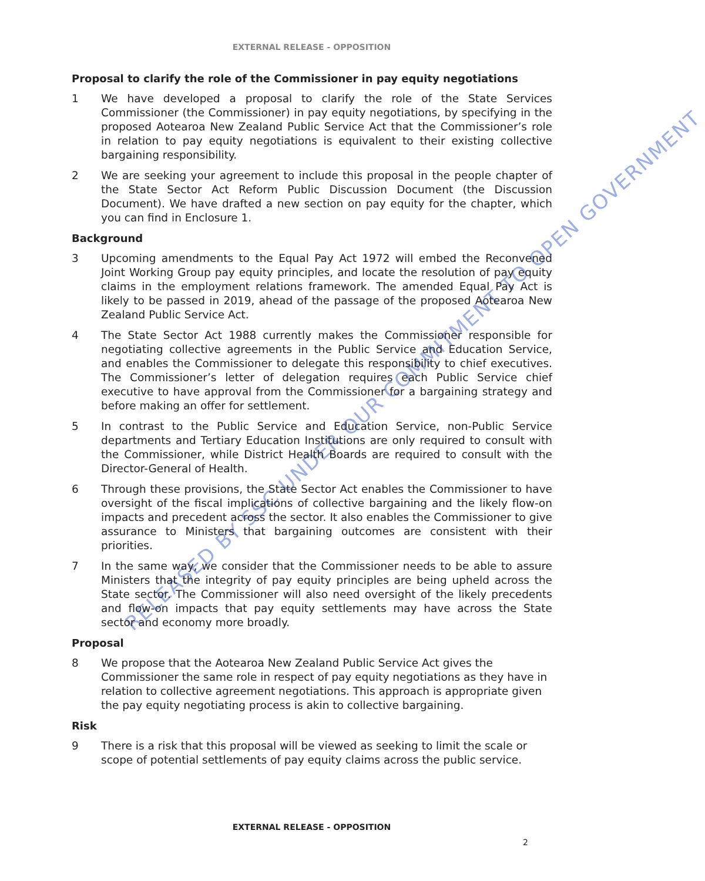EXTERNAL RELEASE - OPPOSITION
RELEASED BY SSC UNDER OUR COMMITMENT TO OPEN GOVERNMENT
Proposal to clarify the role of the Commissioner in pay equity negotiations
1 We have developed a proposal to clarify the role of the State Services Commissioner (the Commissioner) in pay equity negotiations, by specifying in the proposed Aotearoa New Zealand Public Service Act that the Commissioner’s role in relation to pay equity negotiations is equivalent to their existing collective bargaining responsibility.
2 We are seeking your agreement to include this proposal in the people chapter of the State Sector Act Reform Public Discussion Document (the Discussion Document). We have drafted a new section on pay equity for the chapter, which you can find in Enclosure 1.
Background
3 Upcoming amendments to the Equal Pay Act 1972 will embed the Reconvened Joint Working Group pay equity principles, and locate the resolution of pay equity claims in the employment relations framework. The amended Equal Pay Act is likely to be passed in 2019, ahead of the passage of the proposed Aotearoa New Zealand Public Service Act.
4 The State Sector Act 1988 currently makes the Commissioner responsible for negotiating collective agreements in the Public Service and Education Service, and enables the Commissioner to delegate this responsibility to chief executives. The Commissioner’s letter of delegation requires each Public Service chief executive to have approval from the Commissioner for a bargaining strategy and before making an offer for settlement.
5 In contrast to the Public Service and Education Service, non-Public Service departments and Tertiary Education Institutions are only required to consult with the Commissioner, while District Health Boards are required to consult with the Director-General of Health.
6 Through these provisions, the State Sector Act enables the Commissioner to have oversight of the fiscal implications of collective bargaining and the likely flow-on impacts and precedent across the sector. It also enables the Commissioner to give assurance to Ministers that bargaining outcomes are consistent with their priorities.
7 In the same way, we consider that the Commissioner needs to be able to assure Ministers that the integrity of pay equity principles are being upheld across the State sector. The Commissioner will also need oversight of the likely precedents and flow-on impacts that pay equity settlements may have across the State sector and economy more broadly.
Proposal
8 We propose that the Aotearoa New Zealand Public Service Act gives the Commissioner the same role in respect of pay equity negotiations as they have in relation to collective agreement negotiations. This approach is appropriate given the pay equity negotiating process is akin to collective bargaining.
Risk
9 There is a risk that this proposal will be viewed as seeking to limit the scale or scope of potential settlements of pay equity claims across the public service.
EXTERNAL RELEASE - OPPOSITION
2